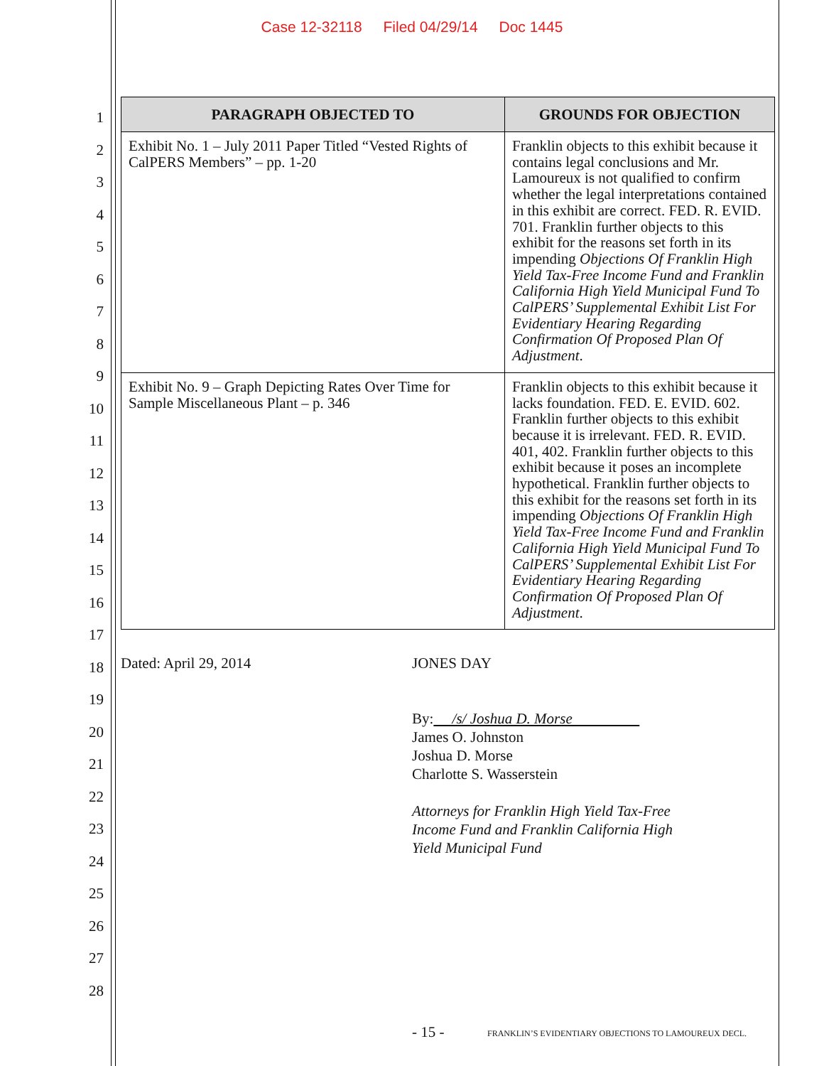Case 12-32118 Filed 04/29/14 Doc 1445
1
2
3
4
5
6
7
8
9
10
11
12
13
14
15
16
17
18
19
20
21
22
23
24
25
26
27
28
| PARAGRAPH OBJECTED TO | GROUNDS FOR OBJECTION |
| --- | --- |
| Exhibit No. 1 – July 2011 Paper Titled “Vested Rights of CalPERS Members” – pp. 1-20 | Franklin objects to this exhibit because it contains legal conclusions and Mr. Lamoureux is not qualified to confirm whether the legal interpretations contained in this exhibit are correct. FED. R. EVID. 701. Franklin further objects to this exhibit for the reasons set forth in its impending Objections Of Franklin High Yield Tax-Free Income Fund and Franklin California High Yield Municipal Fund To CalPERS’ Supplemental Exhibit List For Evidentiary Hearing Regarding Confirmation Of Proposed Plan Of Adjustment . |
| Exhibit No. 9 – Graph Depicting Rates Over Time for Sample Miscellaneous Plant – p. 346 | Franklin objects to this exhibit because it lacks foundation. FED. E. EVID. 602. Franklin further objects to this exhibit because it is irrelevant. FED. R. EVID. 401, 402. Franklin further objects to this exhibit because it poses an incomplete hypothetical. Franklin further objects to this exhibit for the reasons set forth in its impending Objections Of Franklin High Yield Tax-Free Income Fund and Franklin California High Yield Municipal Fund To CalPERS’ Supplemental Exhibit List For Evidentiary Hearing Regarding Confirmation Of Proposed Plan Of Adjustment . |
Dated: April 29, 2014 JONES DAY
By: /s/ Joshua D. Morse
James O. Johnston
Joshua D. Morse
Charlotte S. Wasserstein
Attorneys for Franklin High Yield Tax-Free
Income Fund and Franklin California High
Yield Municipal Fund
- 15 -
FRANKLIN’S EVIDENTIARY OBJECTIONS TO LAMOUREUX DECL.